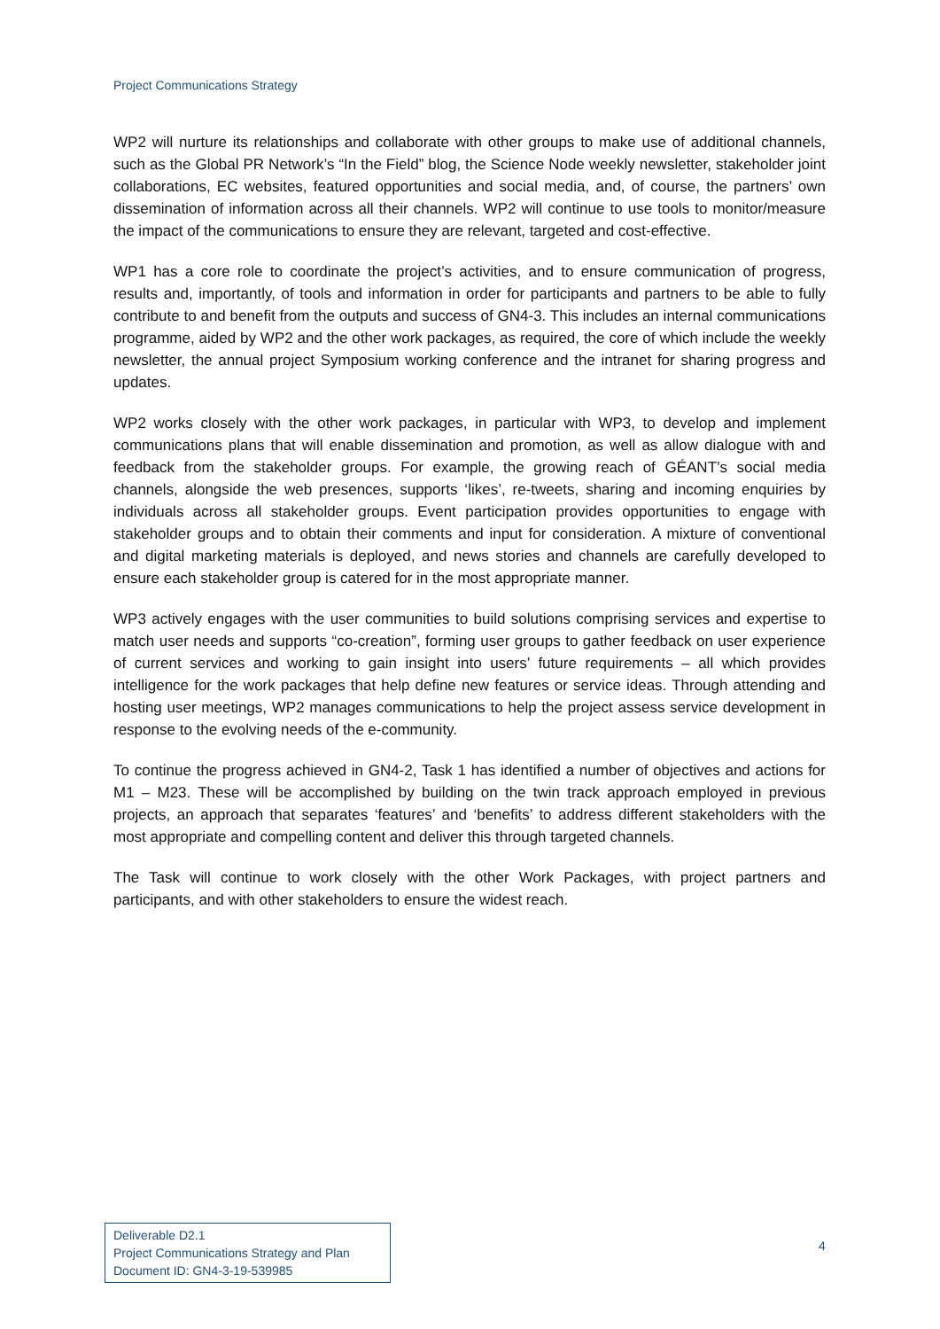Project Communications Strategy
WP2 will nurture its relationships and collaborate with other groups to make use of additional channels, such as the Global PR Network’s “In the Field” blog, the Science Node weekly newsletter, stakeholder joint collaborations, EC websites, featured opportunities and social media, and, of course, the partners’ own dissemination of information across all their channels. WP2 will continue to use tools to monitor/measure the impact of the communications to ensure they are relevant, targeted and cost-effective.
WP1 has a core role to coordinate the project’s activities, and to ensure communication of progress, results and, importantly, of tools and information in order for participants and partners to be able to fully contribute to and benefit from the outputs and success of GN4-3. This includes an internal communications programme, aided by WP2 and the other work packages, as required, the core of which include the weekly newsletter, the annual project Symposium working conference and the intranet for sharing progress and updates.
WP2 works closely with the other work packages, in particular with WP3, to develop and implement communications plans that will enable dissemination and promotion, as well as allow dialogue with and feedback from the stakeholder groups. For example, the growing reach of GÉANT’s social media channels, alongside the web presences, supports ‘likes’, re-tweets, sharing and incoming enquiries by individuals across all stakeholder groups. Event participation provides opportunities to engage with stakeholder groups and to obtain their comments and input for consideration. A mixture of conventional and digital marketing materials is deployed, and news stories and channels are carefully developed to ensure each stakeholder group is catered for in the most appropriate manner.
WP3 actively engages with the user communities to build solutions comprising services and expertise to match user needs and supports “co-creation”, forming user groups to gather feedback on user experience of current services and working to gain insight into users’ future requirements – all which provides intelligence for the work packages that help define new features or service ideas. Through attending and hosting user meetings, WP2 manages communications to help the project assess service development in response to the evolving needs of the e-community.
To continue the progress achieved in GN4-2, Task 1 has identified a number of objectives and actions for M1 – M23. These will be accomplished by building on the twin track approach employed in previous projects, an approach that separates ‘features’ and ‘benefits’ to address different stakeholders with the most appropriate and compelling content and deliver this through targeted channels.
The Task will continue to work closely with the other Work Packages, with project partners and participants, and with other stakeholders to ensure the widest reach.
Deliverable D2.1
Project Communications Strategy and Plan
Document ID: GN4-3-19-539985
4